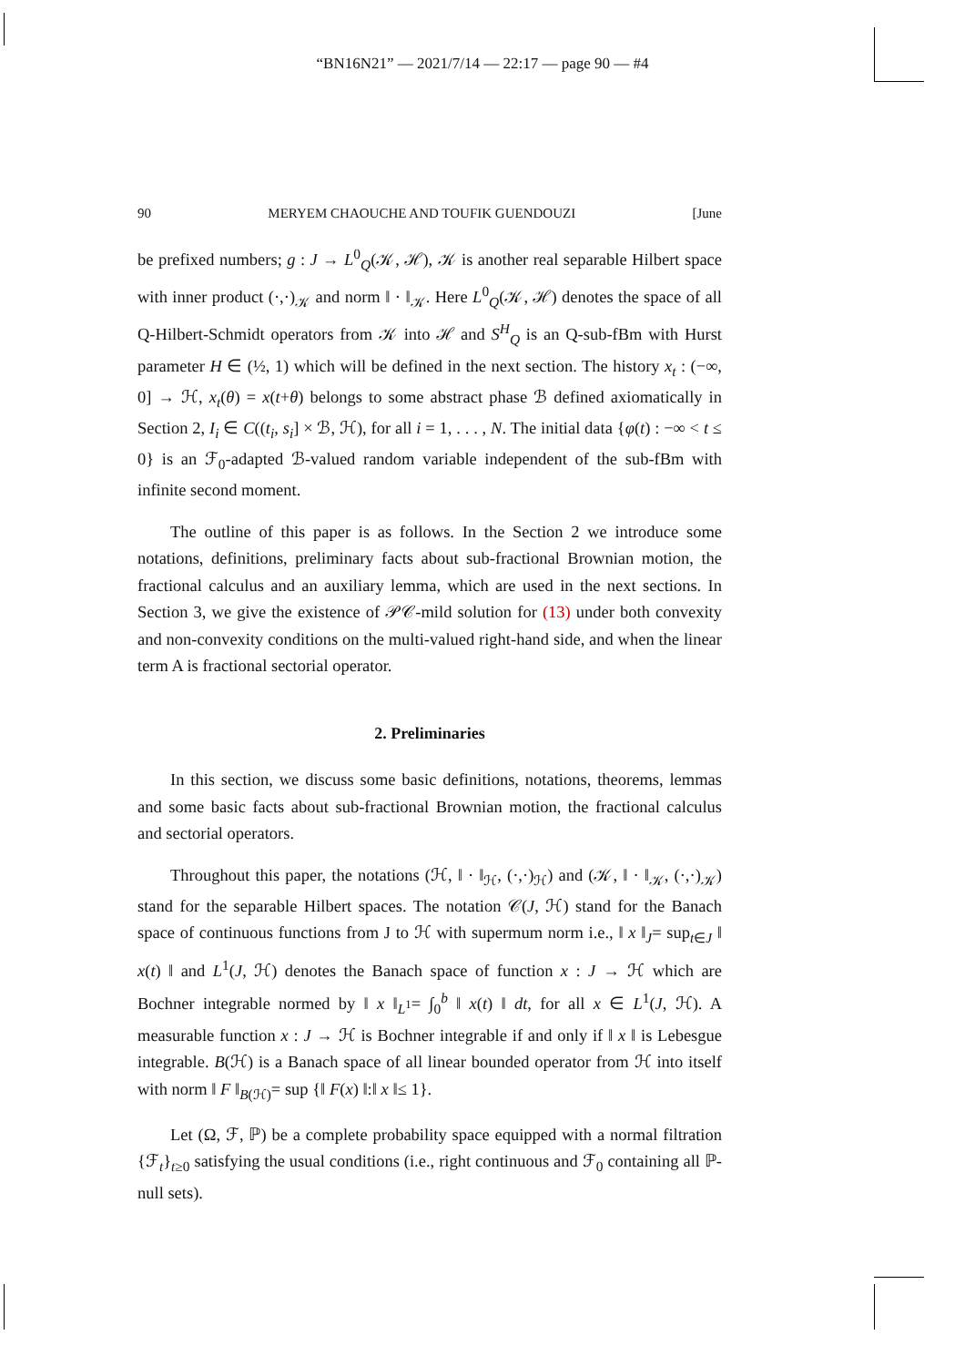“BN16N21” — 2021/7/14 — 22:17 — page 90 — #4
90 MERYEM CHAOUCHE AND TOUFIK GUENDOUZI [June
be prefixed numbers; g : J → L<sup>0</sup><sub>Q</sub>(𝒦, ℋ), 𝒦 is another real separable Hilbert space with inner product (·,·)<sub>𝒦</sub> and norm ‖ · ‖<sub>𝒦</sub>. Here L<sup>0</sup><sub>Q</sub>(𝒦, ℋ) denotes the space of all Q-Hilbert-Schmidt operators from 𝒦 into ℋ and S<sup>H</sup><sub>Q</sub> is an Q-sub-fBm with Hurst parameter H ∈ (½, 1) which will be defined in the next section. The history x<sub>t</sub> : (−∞, 0] → ℋ, x<sub>t</sub>(θ) = x(t+θ) belongs to some abstract phase ℬ defined axiomatically in Section 2, I<sub>i</sub> ∈ C((t<sub>i</sub>, s<sub>i</sub>] × ℬ, ℋ), for all i = 1, . . . , N. The initial data {φ(t) : −∞ < t ≤ 0} is an ℱ<sub>0</sub>-adapted ℬ-valued random variable independent of the sub-fBm with infinite second moment.
The outline of this paper is as follows. In the Section 2 we introduce some notations, definitions, preliminary facts about sub-fractional Brownian motion, the fractional calculus and an auxiliary lemma, which are used in the next sections. In Section 3, we give the existence of 𝒫𝒞-mild solution for (13) under both convexity and non-convexity conditions on the multi-valued right-hand side, and when the linear term A is fractional sectorial operator.
2. Preliminaries
In this section, we discuss some basic definitions, notations, theorems, lemmas and some basic facts about sub-fractional Brownian motion, the fractional calculus and sectorial operators.
Throughout this paper, the notations (ℋ, ‖ · ‖<sub>ℋ</sub>, (·,·)<sub>ℋ</sub>) and (𝒦, ‖ · ‖<sub>𝒦</sub>, (·,·)<sub>𝒦</sub>) stand for the separable Hilbert spaces. The notation 𝒞(J, ℋ) stand for the Banach space of continuous functions from J to ℋ with supermum norm i.e., ‖ x ‖<sub>J</sub>= sup<sub>t∈J</sub> ‖ x(t) ‖ and L<sup>1</sup>(J, ℋ) denotes the Banach space of function x : J → ℋ which are Bochner integrable normed by ‖ x ‖<sub>L<sup>1</sup></sub>= ∫<sub>0</sub><sup>b</sup> ‖ x(t) ‖ dt, for all x ∈ L<sup>1</sup>(J, ℋ). A measurable function x : J → ℋ is Bochner integrable if and only if ‖ x ‖ is Lebesgue integrable. B(ℋ) is a Banach space of all linear bounded operator from ℋ into itself with norm ‖ F ‖<sub>B(ℋ)</sub>= sup {‖ F(x) ‖:‖ x ‖≤ 1}.
Let (Ω, ℱ, ℙ) be a complete probability space equipped with a normal filtration {ℱ<sub>t</sub>}<sub>t≥0</sub> satisfying the usual conditions (i.e., right continuous and ℱ<sub>0</sub> containing all ℙ-null sets).